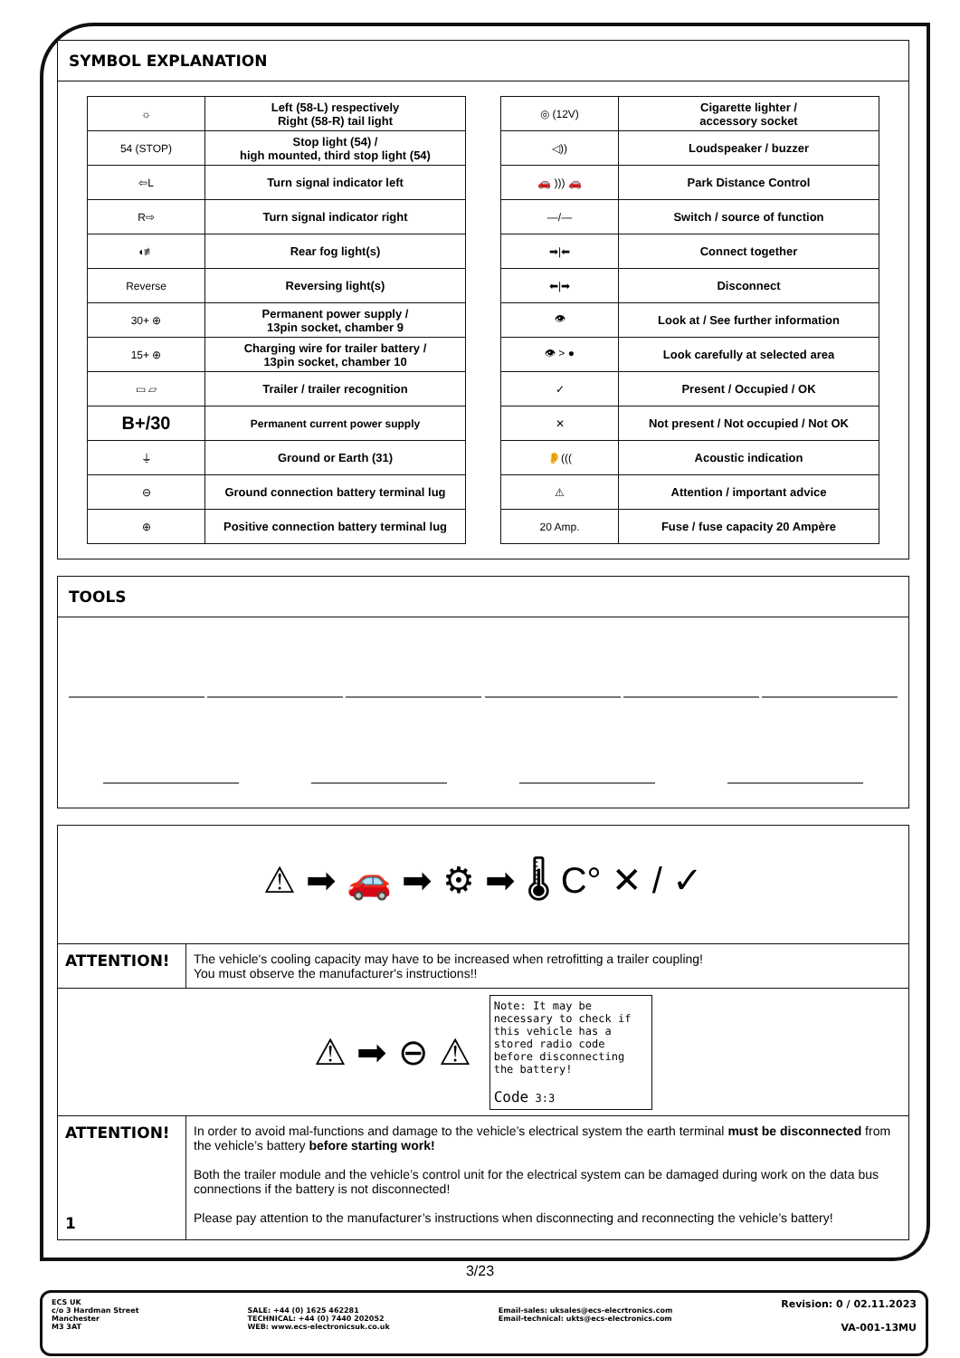SYMBOL EXPLANATION
| ☼ | Left (58-L) respectively Right (58-R) tail light |
| 54 (STOP) | Stop light (54) / high mounted, third stop light (54) |
| ⇦L | Turn signal indicator left |
| R⇨ | Turn signal indicator right |
| ◖≢ | Rear fog light(s) |
| Reverse | Reversing light(s) |
| 30+ ⊕ | Permanent power supply / 13pin socket, chamber 9 |
| 15+ ⊕ | Charging wire for trailer battery / 13pin socket, chamber 10 |
| ▭ ▱ | Trailer / trailer recognition |
| B+/30 | Permanent current power supply |
| ⏚ | Ground or Earth (31) |
| ⊖ | Ground connection battery terminal lug |
| ⊕ | Positive connection battery terminal lug |
| ◎ (12V) | Cigarette lighter / accessory socket |
| ◁)) | Loudspeaker / buzzer |
| 🚗 ))) 🚗 | Park Distance Control |
| —/— | Switch / source of function |
| ➡/⬅ | Connect together |
| ⬅/➡ | Disconnect |
| 👁 | Look at / See further information |
| 👁 > ● | Look carefully at selected area |
| ✓ | Present / Occupied / OK |
| ✕ | Not present / Not occupied / Not OK |
| 👂((( | Acoustic indication |
| ⚠ | Attention / important advice |
| 20 Amp. | Fuse / fuse capacity 20 Ampère |
TOOLS
⚠ ➡ 🚗 ➡ ⚙ ➡ 🌡 C° ✕ / ✓
| ATTENTION! | The vehicle's cooling capacity may have to be increased when retrofitting a trailer coupling! You must observe the manufacturer's instructions!! |
⚠ ➡ ⊖ ⚠
Note: It may be necessary to check if this vehicle has a stored radio code before disconnecting the battery!
Code 3:3
| ATTENTION! 1 | In order to avoid mal-functions and damage to the vehicle’s electrical system the earth terminal must be disconnected from the vehicle’s battery before starting work! Both the trailer module and the vehicle’s control unit for the electrical system can be damaged during work on the data bus connections if the battery is not disconnected! Please pay attention to the manufacturer’s instructions when disconnecting and reconnecting the vehicle’s battery! |
3/23
ECS UK
c/o 3 Hardman Street
Manchester
M3 3AT
SALE: +44 (0) 1625 462281
TECHNICAL: +44 (0) 7440 202052
WEB: www.ecs-electronicsuk.co.uk
Email-sales: uksales@ecs-elecrtronics.com
Email-technical: ukts@ecs-electronics.com
Revision: 0 / 02.11.2023
VA-001-13MU